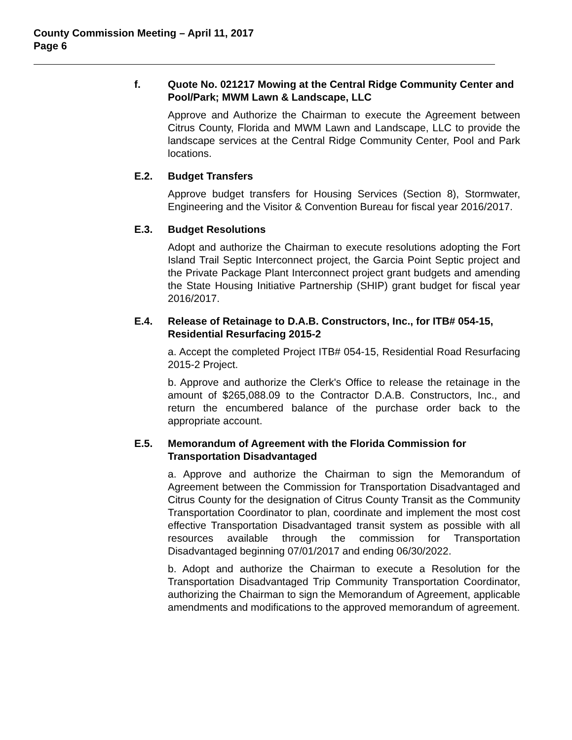County Commission Meeting – April 11, 2017
Page 6
f. Quote No. 021217 Mowing at the Central Ridge Community Center and Pool/Park; MWM Lawn & Landscape, LLC
Approve and Authorize the Chairman to execute the Agreement between Citrus County, Florida and MWM Lawn and Landscape, LLC to provide the landscape services at the Central Ridge Community Center, Pool and Park locations.
E.2. Budget Transfers
Approve budget transfers for Housing Services (Section 8), Stormwater, Engineering and the Visitor & Convention Bureau for fiscal year 2016/2017.
E.3. Budget Resolutions
Adopt and authorize the Chairman to execute resolutions adopting the Fort Island Trail Septic Interconnect project, the Garcia Point Septic project and the Private Package Plant Interconnect project grant budgets and amending the State Housing Initiative Partnership (SHIP) grant budget for fiscal year 2016/2017.
E.4. Release of Retainage to D.A.B. Constructors, Inc., for ITB# 054-15, Residential Resurfacing 2015-2
a. Accept the completed Project ITB# 054-15, Residential Road Resurfacing 2015-2 Project.
b. Approve and authorize the Clerk's Office to release the retainage in the amount of $265,088.09 to the Contractor D.A.B. Constructors, Inc., and return the encumbered balance of the purchase order back to the appropriate account.
E.5. Memorandum of Agreement with the Florida Commission for Transportation Disadvantaged
a. Approve and authorize the Chairman to sign the Memorandum of Agreement between the Commission for Transportation Disadvantaged and Citrus County for the designation of Citrus County Transit as the Community Transportation Coordinator to plan, coordinate and implement the most cost effective Transportation Disadvantaged transit system as possible with all resources available through the commission for Transportation Disadvantaged beginning 07/01/2017 and ending 06/30/2022.
b. Adopt and authorize the Chairman to execute a Resolution for the Transportation Disadvantaged Trip Community Transportation Coordinator, authorizing the Chairman to sign the Memorandum of Agreement, applicable amendments and modifications to the approved memorandum of agreement.